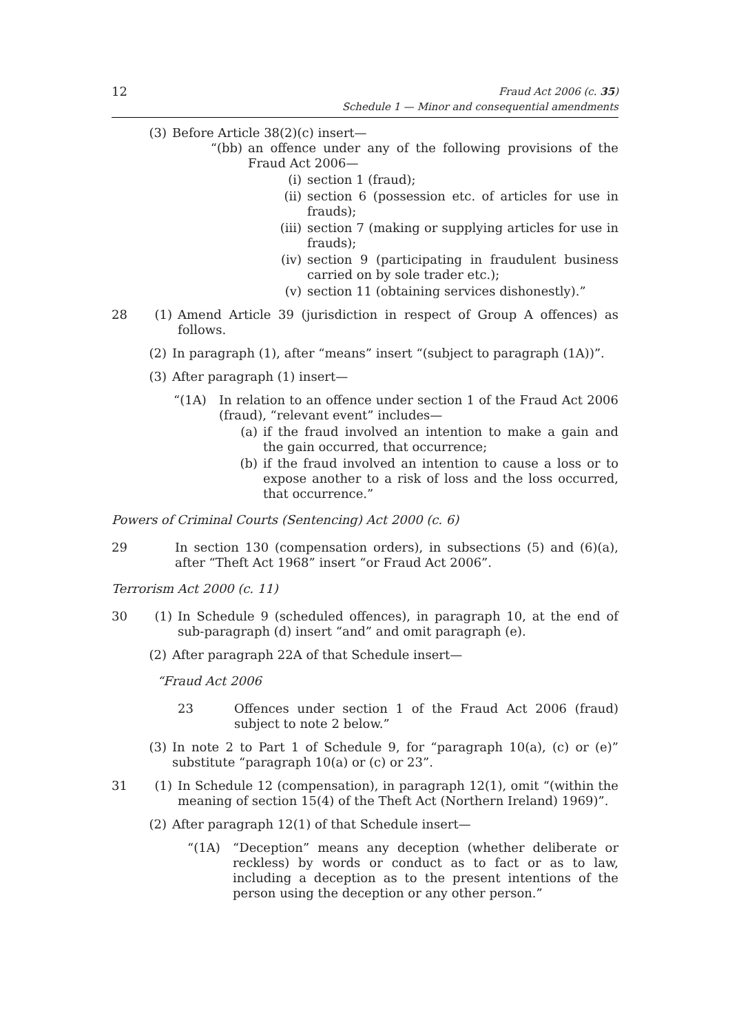12
Fraud Act 2006 (c. 35)
Schedule 1 — Minor and consequential amendments
(3) Before Article 38(2)(c) insert—
“(bb) an offence under any of the following provisions of the Fraud Act 2006—
(i) section 1 (fraud);
(ii) section 6 (possession etc. of articles for use in frauds);
(iii) section 7 (making or supplying articles for use in frauds);
(iv) section 9 (participating in fraudulent business carried on by sole trader etc.);
(v) section 11 (obtaining services dishonestly).”
28 (1) Amend Article 39 (jurisdiction in respect of Group A offences) as follows.
(2) In paragraph (1), after “means” insert “(subject to paragraph (1A))”.
(3) After paragraph (1) insert—
“(1A) In relation to an offence under section 1 of the Fraud Act 2006 (fraud), “relevant event” includes—
(a) if the fraud involved an intention to make a gain and the gain occurred, that occurrence;
(b) if the fraud involved an intention to cause a loss or to expose another to a risk of loss and the loss occurred, that occurrence.”
Powers of Criminal Courts (Sentencing) Act 2000 (c. 6)
29 In section 130 (compensation orders), in subsections (5) and (6)(a), after “Theft Act 1968” insert “or Fraud Act 2006”.
Terrorism Act 2000 (c. 11)
30 (1) In Schedule 9 (scheduled offences), in paragraph 10, at the end of sub-paragraph (d) insert “and” and omit paragraph (e).
(2) After paragraph 22A of that Schedule insert—
“Fraud Act 2006
23 Offences under section 1 of the Fraud Act 2006 (fraud) subject to note 2 below.”
(3) In note 2 to Part 1 of Schedule 9, for “paragraph 10(a), (c) or (e)” substitute “paragraph 10(a) or (c) or 23”.
31 (1) In Schedule 12 (compensation), in paragraph 12(1), omit “(within the meaning of section 15(4) of the Theft Act (Northern Ireland) 1969)”.
(2) After paragraph 12(1) of that Schedule insert—
“(1A) “Deception” means any deception (whether deliberate or reckless) by words or conduct as to fact or as to law, including a deception as to the present intentions of the person using the deception or any other person.”